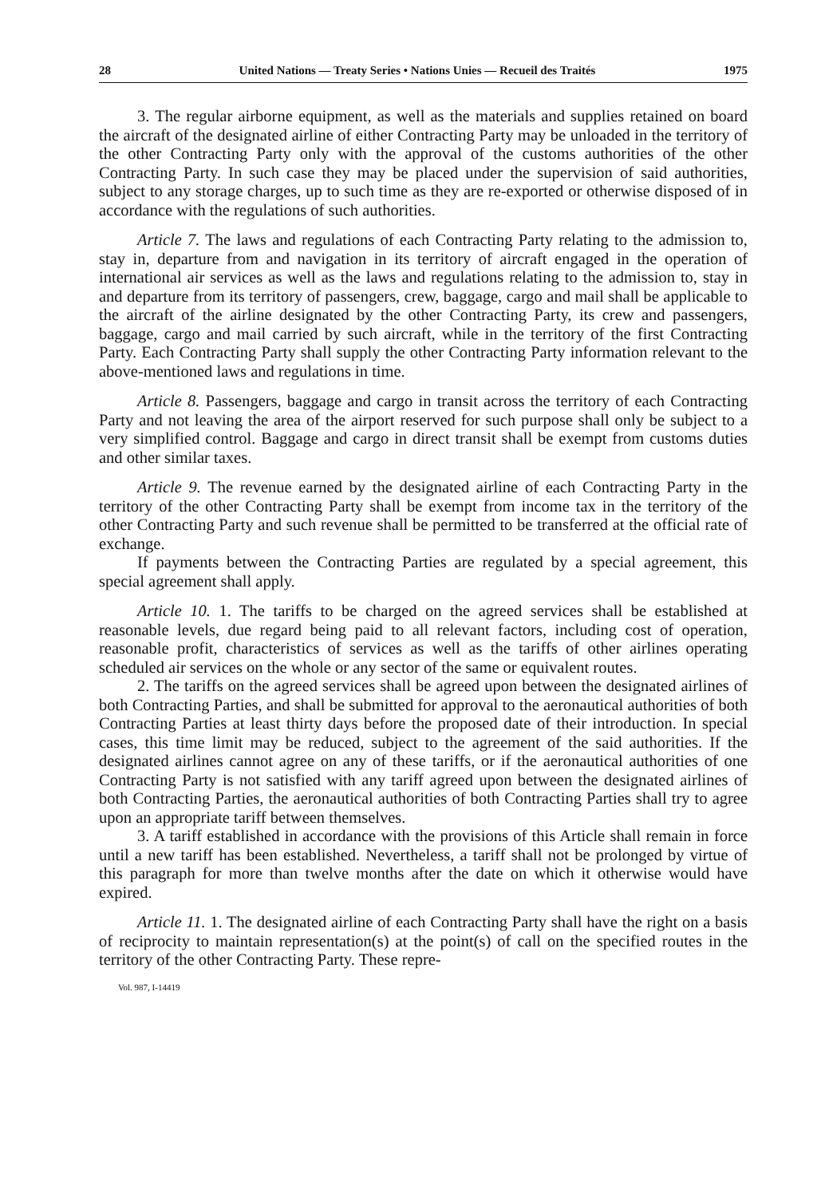28 United Nations — Treaty Series • Nations Unies — Recueil des Traités 1975
3. The regular airborne equipment, as well as the materials and supplies retained on board the aircraft of the designated airline of either Contracting Party may be unloaded in the territory of the other Contracting Party only with the approval of the customs authorities of the other Contracting Party. In such case they may be placed under the supervision of said authorities, subject to any storage charges, up to such time as they are re-exported or otherwise disposed of in accordance with the regulations of such authorities.
Article 7. The laws and regulations of each Contracting Party relating to the admission to, stay in, departure from and navigation in its territory of aircraft engaged in the operation of international air services as well as the laws and regulations relating to the admission to, stay in and departure from its territory of passengers, crew, baggage, cargo and mail shall be applicable to the aircraft of the airline designated by the other Contracting Party, its crew and passengers, baggage, cargo and mail carried by such aircraft, while in the territory of the first Contracting Party. Each Contracting Party shall supply the other Contracting Party information relevant to the above-mentioned laws and regulations in time.
Article 8. Passengers, baggage and cargo in transit across the territory of each Contracting Party and not leaving the area of the airport reserved for such purpose shall only be subject to a very simplified control. Baggage and cargo in direct transit shall be exempt from customs duties and other similar taxes.
Article 9. The revenue earned by the designated airline of each Contracting Party in the territory of the other Contracting Party shall be exempt from income tax in the territory of the other Contracting Party and such revenue shall be permitted to be transferred at the official rate of exchange.
If payments between the Contracting Parties are regulated by a special agreement, this special agreement shall apply.
Article 10. 1. The tariffs to be charged on the agreed services shall be established at reasonable levels, due regard being paid to all relevant factors, including cost of operation, reasonable profit, characteristics of services as well as the tariffs of other airlines operating scheduled air services on the whole or any sector of the same or equivalent routes.
2. The tariffs on the agreed services shall be agreed upon between the designated airlines of both Contracting Parties, and shall be submitted for approval to the aeronautical authorities of both Contracting Parties at least thirty days before the proposed date of their introduction. In special cases, this time limit may be reduced, subject to the agreement of the said authorities. If the designated airlines cannot agree on any of these tariffs, or if the aeronautical authorities of one Contracting Party is not satisfied with any tariff agreed upon between the designated airlines of both Contracting Parties, the aeronautical authorities of both Contracting Parties shall try to agree upon an appropriate tariff between themselves.
3. A tariff established in accordance with the provisions of this Article shall remain in force until a new tariff has been established. Nevertheless, a tariff shall not be prolonged by virtue of this paragraph for more than twelve months after the date on which it otherwise would have expired.
Article 11. 1. The designated airline of each Contracting Party shall have the right on a basis of reciprocity to maintain representation(s) at the point(s) of call on the specified routes in the territory of the other Contracting Party. These repre-
Vol. 987, I-14419